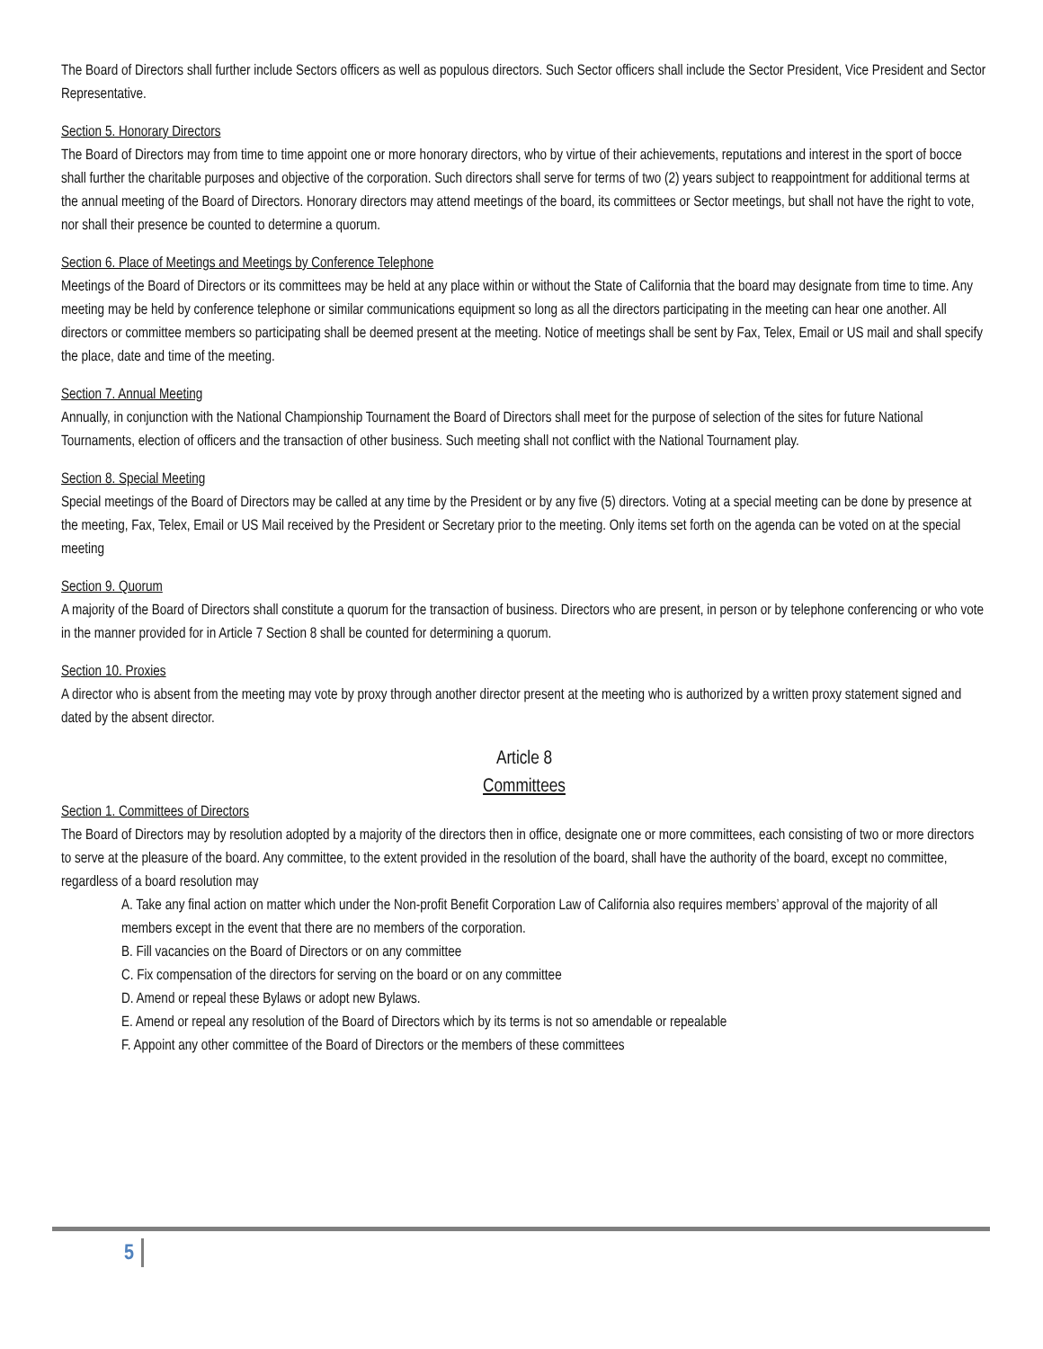The Board of Directors shall further include Sectors officers as well as populous directors. Such Sector officers shall include the Sector President, Vice President and Sector Representative.
Section 5. Honorary Directors
The Board of Directors may from time to time appoint one or more honorary directors, who by virtue of their achievements, reputations and interest in the sport of bocce shall further the charitable purposes and objective of the corporation. Such directors shall serve for terms of two (2) years subject to reappointment for additional terms at the annual meeting of the Board of Directors. Honorary directors may attend meetings of the board, its committees or Sector meetings, but shall not have the right to vote, nor shall their presence be counted to determine a quorum.
Section 6. Place of Meetings and Meetings by Conference Telephone
Meetings of the Board of Directors or its committees may be held at any place within or without the State of California that the board may designate from time to time. Any meeting may be held by conference telephone or similar communications equipment so long as all the directors participating in the meeting can hear one another. All directors or committee members so participating shall be deemed present at the meeting. Notice of meetings shall be sent by Fax, Telex, Email or US mail and shall specify the place, date and time of the meeting.
Section 7. Annual Meeting
Annually, in conjunction with the National Championship Tournament the Board of Directors shall meet for the purpose of selection of the sites for future National Tournaments, election of officers and the transaction of other business. Such meeting shall not conflict with the National Tournament play.
Section 8. Special Meeting
Special meetings of the Board of Directors may be called at any time by the President or by any five (5) directors. Voting at a special meeting can be done by presence at the meeting, Fax, Telex, Email or US Mail received by the President or Secretary prior to the meeting. Only items set forth on the agenda can be voted on at the special meeting
Section 9. Quorum
A majority of the Board of Directors shall constitute a quorum for the transaction of business. Directors who are present, in person or by telephone conferencing or who vote in the manner provided for in Article 7 Section 8 shall be counted for determining a quorum.
Section 10. Proxies
A director who is absent from the meeting may vote by proxy through another director present at the meeting who is authorized by a written proxy statement signed and dated by the absent director.
Article 8
Committees
Section 1. Committees of Directors
The Board of Directors may by resolution adopted by a majority of the directors then in office, designate one or more committees, each consisting of two or more directors to serve at the pleasure of the board. Any committee, to the extent provided in the resolution of the board, shall have the authority of the board, except no committee, regardless of a board resolution may
A. Take any final action on matter which under the Non-profit Benefit Corporation Law of California also requires members’ approval of the majority of all members except in the event that there are no members of the corporation.
B. Fill vacancies on the Board of Directors or on any committee
C. Fix compensation of the directors for serving on the board or on any committee
D. Amend or repeal these Bylaws or adopt new Bylaws.
E. Amend or repeal any resolution of the Board of Directors which by its terms is not so amendable or repealable
F. Appoint any other committee of the Board of Directors or the members of these committees
5